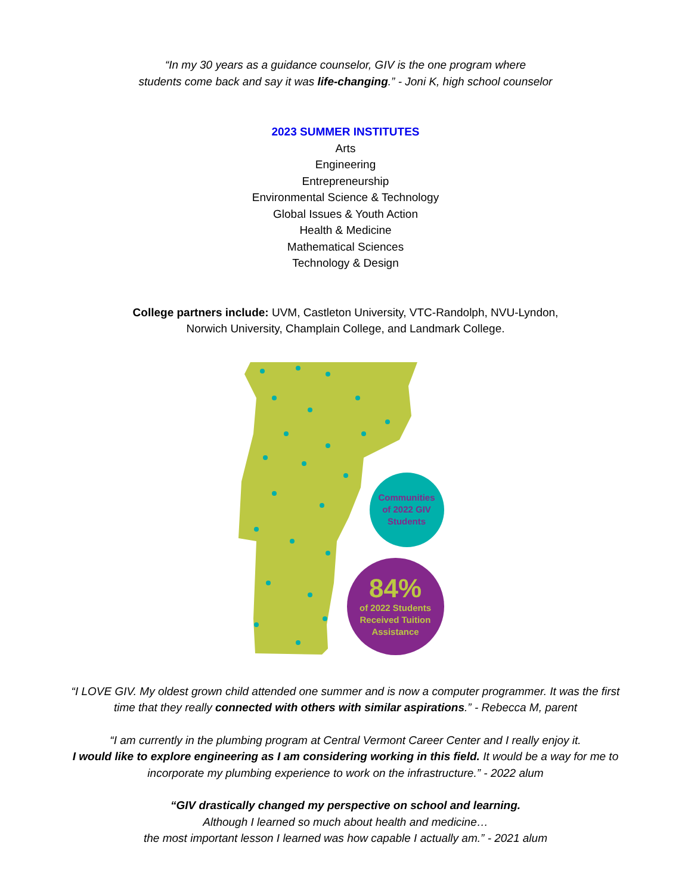“In my 30 years as a guidance counselor, GIV is the one program where
students come back and say it was life-changing.” - Joni K, high school counselor
2023 SUMMER INSTITUTES
Arts
Engineering
Entrepreneurship
Environmental Science & Technology
Global Issues & Youth Action
Health & Medicine
Mathematical Sciences
Technology & Design
College partners include: UVM, Castleton University, VTC-Randolph, NVU-Lyndon,
Norwich University, Champlain College, and Landmark College.
Communities
of 2022 GIV
Students
84%
of 2022 Students
Received Tuition
Assistance
“I LOVE GIV. My oldest grown child attended one summer and is now a computer programmer. It was the first
time that they really connected with others with similar aspirations.” - Rebecca M, parent
“I am currently in the plumbing program at Central Vermont Career Center and I really enjoy it.
I would like to explore engineering as I am considering working in this field. It would be a way for me to
incorporate my plumbing experience to work on the infrastructure.” - 2022 alum
“GIV drastically changed my perspective on school and learning.
Although I learned so much about health and medicine…
the most important lesson I learned was how capable I actually am.” - 2021 alum